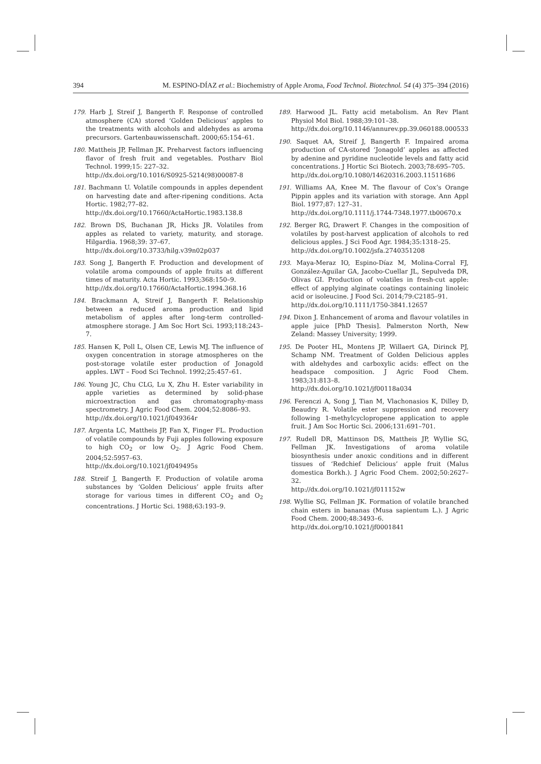394 M. ESPINO-DÍAZ et al.: Biochemistry of Apple Aroma, Food Technol. Biotechnol. 54 (4) 375–394 (2016)
179. Harb J, Streif J, Bangerth F. Response of controlled atmosphere (CA) stored ‘Golden Delicious’ apples to the treatments with alcohols and aldehydes as aroma precursors. Gartenbauwissenschaft. 2000;65:154–61.
180. Mattheis JP, Fellman JK. Preharvest factors influencing flavor of fresh fruit and vegetables. Postharv Biol Technol. 1999;15: 227–32.
http://dx.doi.org/10.1016/S0925-5214(98)00087-8
181. Bachmann U. Volatile compounds in apples dependent on harvesting date and after-ripening conditions. Acta Hortic. 1982;77–82.
http://dx.doi.org/10.17660/ActaHortic.1983.138.8
182. Brown DS, Buchanan JR, Hicks JR. Volatiles from apples as related to variety, maturity, and storage. Hilgardia. 1968;39: 37–67.
http://dx.doi.org/10.3733/hilg.v39n02p037
183. Song J, Bangerth F. Production and development of volatile aroma compounds of apple fruits at different times of maturity. Acta Hortic. 1993;368:150–9.
http://dx.doi.org/10.17660/ActaHortic.1994.368.16
184. Brackmann A, Streif J, Bangerth F. Relationship between a reduced aroma production and lipid metabolism of apples after long-term controlled-atmosphere storage. J Am Soc Hort Sci. 1993;118:243–7.
185. Hansen K, Poll L, Olsen CE, Lewis MJ. The influence of oxygen concentration in storage atmospheres on the post-storage volatile ester production of Jonagold apples. LWT – Food Sci Technol. 1992;25:457–61.
186. Young JC, Chu CLG, Lu X, Zhu H. Ester variability in apple varieties as determined by solid-phase microextraction and gas chromatography-mass spectrometry. J Agric Food Chem. 2004;52:8086–93.
http://dx.doi.org/10.1021/jf049364r
187. Argenta LC, Mattheis JP, Fan X, Finger FL. Production of volatile compounds by Fuji apples following exposure to high CO<sub>2</sub> or low O<sub>2</sub>. J Agric Food Chem. 2004;52:5957–63.
http://dx.doi.org/10.1021/jf049495s
188. Streif J, Bangerth F. Production of volatile aroma substances by ‘Golden Delicious’ apple fruits after storage for various times in different CO<sub>2</sub> and O<sub>2</sub> concentrations. J Hortic Sci. 1988;63:193–9.
189. Harwood JL. Fatty acid metabolism. An Rev Plant Physiol Mol Biol. 1988;39:101–38.
http://dx.doi.org/10.1146/annurev.pp.39.060188.000533
190. Saquet AA, Streif J, Bangerth F. Impaired aroma production of CA-stored ‘Jonagold’ apples as affected by adenine and pyridine nucleotide levels and fatty acid concentrations. J Hortic Sci Biotech. 2003;78:695–705.
http://dx.doi.org/10.1080/14620316.2003.11511686
191. Williams AA, Knee M. The flavour of Cox’s Orange Pippin apples and its variation with storage. Ann Appl Biol. 1977;87: 127–31.
http://dx.doi.org/10.1111/j.1744-7348.1977.tb00670.x
192. Berger RG, Drawert F. Changes in the composition of volatiles by post-harvest application of alcohols to red delicious apples. J Sci Food Agr. 1984;35:1318–25.
http://dx.doi.org/10.1002/jsfa.2740351208
193. Maya-Meraz IO, Espino-Díaz M, Molina-Corral FJ, González-Aguilar GA, Jacobo-Cuellar JL, Sepulveda DR, Olivas GI. Production of volatiles in fresh-cut apple: effect of applying alginate coatings containing linoleic acid or isoleucine. J Food Sci. 2014;79:C2185–91.
http://dx.doi.org/10.1111/1750-3841.12657
194. Dixon J. Enhancement of aroma and flavour volatiles in apple juice [PhD Thesis]. Palmerston North, New Zeland: Massey University; 1999.
195. De Pooter HL, Montens JP, Willaert GA, Dirinck PJ, Schamp NM. Treatment of Golden Delicious apples with aldehydes and carboxylic acids: effect on the headspace composition. J Agric Food Chem. 1983;31:813–8.
http://dx.doi.org/10.1021/jf00118a034
196. Ferenczi A, Song J, Tian M, Vlachonasios K, Dilley D, Beaudry R. Volatile ester suppression and recovery following 1-methylcyclopropene application to apple fruit. J Am Soc Hortic Sci. 2006;131:691–701.
197. Rudell DR, Mattinson DS, Mattheis JP, Wyllie SG, Fellman JK. Investigations of aroma volatile biosynthesis under anoxic conditions and in different tissues of ‘Redchief Delicious’ apple fruit (Malus domestica Borkh.). J Agric Food Chem. 2002;50:2627–32.
http://dx.doi.org/10.1021/jf011152w
198. Wyllie SG, Fellman JK. Formation of volatile branched chain esters in bananas (Musa sapientum L.). J Agric Food Chem. 2000;48:3493–6.
http://dx.doi.org/10.1021/jf0001841